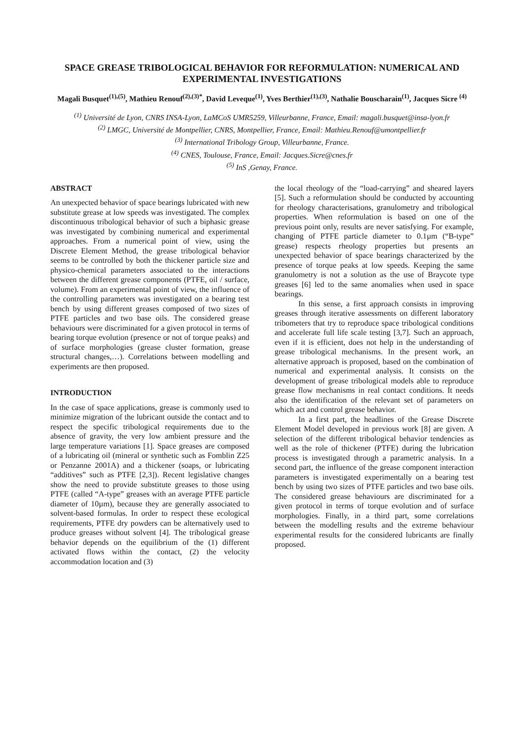SPACE GREASE TRIBOLOGICAL BEHAVIOR FOR REFORMULATION: NUMERICAL AND EXPERIMENTAL INVESTIGATIONS
Magali Busquet<sup>(1),(5)</sup>, Mathieu Renouf<sup>(2),(3)*</sup>, David Leveque<sup>(1)</sup>, Yves Berthier<sup>(1),(3)</sup>, Nathalie Bouscharain<sup>(1)</sup>, Jacques Sicre <sup>(4)</sup>
<sup>(1)</sup> Université de Lyon, CNRS INSA-Lyon, LaMCoS UMR5259, Villeurbanne, France, Email: magali.busquet@insa-lyon.fr
<sup>(2)</sup> LMGC, Université de Montpellier, CNRS, Montpellier, France, Email: Mathieu.Renouf@umontpellier.fr
<sup>(3)</sup> International Tribology Group, Villeurbanne, France.
<sup>(4)</sup> CNES, Toulouse, France, Email: Jacques.Sicre@cnes.fr
<sup>(5)</sup> InS ,Genay, France.
ABSTRACT
An unexpected behavior of space bearings lubricated with new substitute grease at low speeds was investigated. The complex discontinuous tribological behavior of such a biphasic grease was investigated by combining numerical and experimental approaches. From a numerical point of view, using the Discrete Element Method, the grease tribological behavior seems to be controlled by both the thickener particle size and physico-chemical parameters associated to the interactions between the different grease components (PTFE, oil / surface, volume). From an experimental point of view, the influence of the controlling parameters was investigated on a bearing test bench by using different greases composed of two sizes of PTFE particles and two base oils. The considered grease behaviours were discriminated for a given protocol in terms of bearing torque evolution (presence or not of torque peaks) and of surface morphologies (grease cluster formation, grease structural changes,…). Correlations between modelling and experiments are then proposed.
INTRODUCTION
In the case of space applications, grease is commonly used to minimize migration of the lubricant outside the contact and to respect the specific tribological requirements due to the absence of gravity, the very low ambient pressure and the large temperature variations [1]. Space greases are composed of a lubricating oil (mineral or synthetic such as Fomblin Z25 or Penzanne 2001A) and a thickener (soaps, or lubricating “additives” such as PTFE [2,3]). Recent legislative changes show the need to provide substitute greases to those using PTFE (called “A-type” greases with an average PTFE particle diameter of 10µm), because they are generally associated to solvent-based formulas. In order to respect these ecological requirements, PTFE dry powders can be alternatively used to produce greases without solvent [4]. The tribological grease behavior depends on the equilibrium of the (1) different activated flows within the contact, (2) the velocity accommodation location and (3)
the local rheology of the “load-carrying” and sheared layers [5]. Such a reformulation should be conducted by accounting for rheology characterisations, granulometry and tribological properties. When reformulation is based on one of the previous point only, results are never satisfying. For example, changing of PTFE particle diameter to 0.1µm (“B-type” grease) respects rheology properties but presents an unexpected behavior of space bearings characterized by the presence of torque peaks at low speeds. Keeping the same granulometry is not a solution as the use of Braycote type greases [6] led to the same anomalies when used in space bearings.
In this sense, a first approach consists in improving greases through iterative assessments on different laboratory tribometers that try to reproduce space tribological conditions and accelerate full life scale testing [3,7]. Such an approach, even if it is efficient, does not help in the understanding of grease tribological mechanisms. In the present work, an alternative approach is proposed, based on the combination of numerical and experimental analysis. It consists on the development of grease tribological models able to reproduce grease flow mechanisms in real contact conditions. It needs also the identification of the relevant set of parameters on which act and control grease behavior.
In a first part, the headlines of the Grease Discrete Element Model developed in previous work [8] are given. A selection of the different tribological behavior tendencies as well as the role of thickener (PTFE) during the lubrication process is investigated through a parametric analysis. In a second part, the influence of the grease component interaction parameters is investigated experimentally on a bearing test bench by using two sizes of PTFE particles and two base oils. The considered grease behaviours are discriminated for a given protocol in terms of torque evolution and of surface morphologies. Finally, in a third part, some correlations between the modelling results and the extreme behaviour experimental results for the considered lubricants are finally proposed.